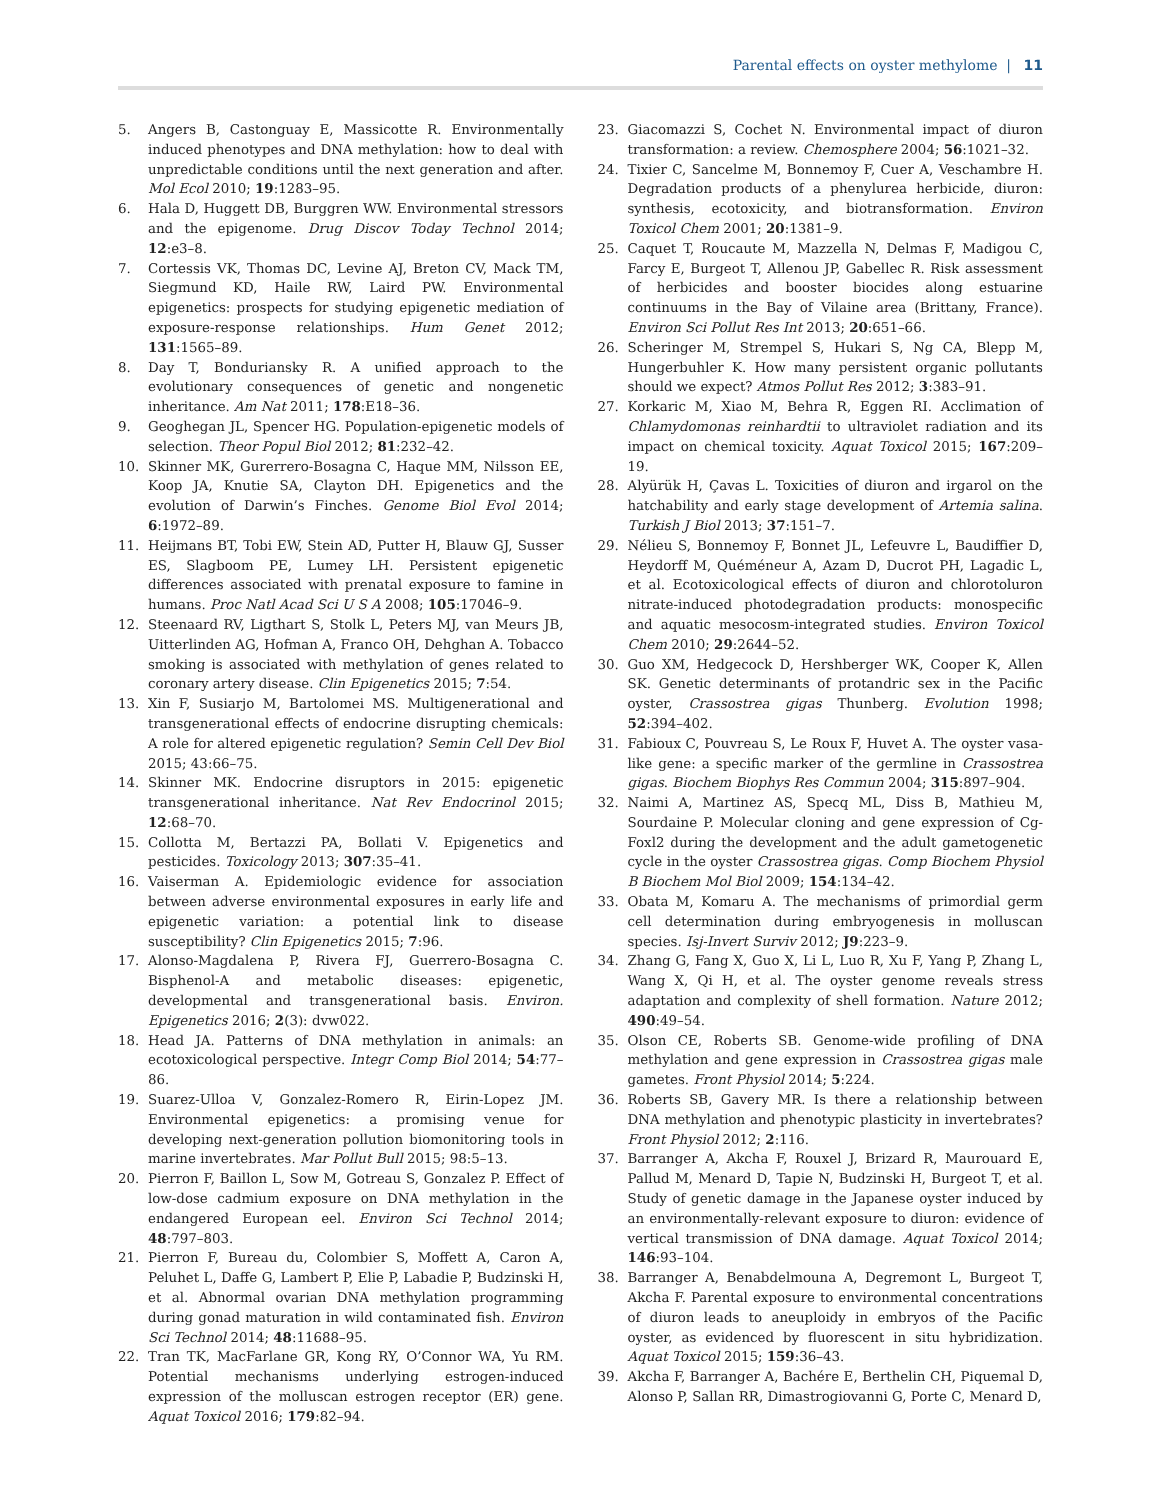Parental effects on oyster methylome | 11
5. Angers B, Castonguay E, Massicotte R. Environmentally induced phenotypes and DNA methylation: how to deal with unpredictable conditions until the next generation and after. Mol Ecol 2010; 19:1283–95.
6. Hala D, Huggett DB, Burggren WW. Environmental stressors and the epigenome. Drug Discov Today Technol 2014; 12:e3–8.
7. Cortessis VK, Thomas DC, Levine AJ, Breton CV, Mack TM, Siegmund KD, Haile RW, Laird PW. Environmental epigenetics: prospects for studying epigenetic mediation of exposure-response relationships. Hum Genet 2012; 131:1565–89.
8. Day T, Bonduriansky R. A unified approach to the evolutionary consequences of genetic and nongenetic inheritance. Am Nat 2011; 178:E18–36.
9. Geoghegan JL, Spencer HG. Population-epigenetic models of selection. Theor Popul Biol 2012; 81:232–42.
10. Skinner MK, Gurerrero-Bosagna C, Haque MM, Nilsson EE, Koop JA, Knutie SA, Clayton DH. Epigenetics and the evolution of Darwin’s Finches. Genome Biol Evol 2014; 6:1972–89.
11. Heijmans BT, Tobi EW, Stein AD, Putter H, Blauw GJ, Susser ES, Slagboom PE, Lumey LH. Persistent epigenetic differences associated with prenatal exposure to famine in humans. Proc Natl Acad Sci U S A 2008; 105:17046–9.
12. Steenaard RV, Ligthart S, Stolk L, Peters MJ, van Meurs JB, Uitterlinden AG, Hofman A, Franco OH, Dehghan A. Tobacco smoking is associated with methylation of genes related to coronary artery disease. Clin Epigenetics 2015; 7:54.
13. Xin F, Susiarjo M, Bartolomei MS. Multigenerational and transgenerational effects of endocrine disrupting chemicals: A role for altered epigenetic regulation? Semin Cell Dev Biol 2015; 43:66–75.
14. Skinner MK. Endocrine disruptors in 2015: epigenetic transgenerational inheritance. Nat Rev Endocrinol 2015; 12:68–70.
15. Collotta M, Bertazzi PA, Bollati V. Epigenetics and pesticides. Toxicology 2013; 307:35–41.
16. Vaiserman A. Epidemiologic evidence for association between adverse environmental exposures in early life and epigenetic variation: a potential link to disease susceptibility? Clin Epigenetics 2015; 7:96.
17. Alonso-Magdalena P, Rivera FJ, Guerrero-Bosagna C. Bisphenol-A and metabolic diseases: epigenetic, developmental and transgenerational basis. Environ. Epigenetics 2016; 2(3): dvw022.
18. Head JA. Patterns of DNA methylation in animals: an ecotoxicological perspective. Integr Comp Biol 2014; 54:77–86.
19. Suarez-Ulloa V, Gonzalez-Romero R, Eirin-Lopez JM. Environmental epigenetics: a promising venue for developing next-generation pollution biomonitoring tools in marine invertebrates. Mar Pollut Bull 2015; 98:5–13.
20. Pierron F, Baillon L, Sow M, Gotreau S, Gonzalez P. Effect of low-dose cadmium exposure on DNA methylation in the endangered European eel. Environ Sci Technol 2014; 48:797–803.
21. Pierron F, Bureau du, Colombier S, Moffett A, Caron A, Peluhet L, Daffe G, Lambert P, Elie P, Labadie P, Budzinski H, et al. Abnormal ovarian DNA methylation programming during gonad maturation in wild contaminated fish. Environ Sci Technol 2014; 48:11688–95.
22. Tran TK, MacFarlane GR, Kong RY, O’Connor WA, Yu RM. Potential mechanisms underlying estrogen-induced expression of the molluscan estrogen receptor (ER) gene. Aquat Toxicol 2016; 179:82–94.
23. Giacomazzi S, Cochet N. Environmental impact of diuron transformation: a review. Chemosphere 2004; 56:1021–32.
24. Tixier C, Sancelme M, Bonnemoy F, Cuer A, Veschambre H. Degradation products of a phenylurea herbicide, diuron: synthesis, ecotoxicity, and biotransformation. Environ Toxicol Chem 2001; 20:1381–9.
25. Caquet T, Roucaute M, Mazzella N, Delmas F, Madigou C, Farcy E, Burgeot T, Allenou JP, Gabellec R. Risk assessment of herbicides and booster biocides along estuarine continuums in the Bay of Vilaine area (Brittany, France). Environ Sci Pollut Res Int 2013; 20:651–66.
26. Scheringer M, Strempel S, Hukari S, Ng CA, Blepp M, Hungerbuhler K. How many persistent organic pollutants should we expect? Atmos Pollut Res 2012; 3:383–91.
27. Korkaric M, Xiao M, Behra R, Eggen RI. Acclimation of Chlamydomonas reinhardtii to ultraviolet radiation and its impact on chemical toxicity. Aquat Toxicol 2015; 167:209–19.
28. Alyürük H, Çavas L. Toxicities of diuron and irgarol on the hatchability and early stage development of Artemia salina. Turkish J Biol 2013; 37:151–7.
29. Nélieu S, Bonnemoy F, Bonnet JL, Lefeuvre L, Baudiffier D, Heydorff M, Quéméneur A, Azam D, Ducrot PH, Lagadic L, et al. Ecotoxicological effects of diuron and chlorotoluron nitrate-induced photodegradation products: monospecific and aquatic mesocosm-integrated studies. Environ Toxicol Chem 2010; 29:2644–52.
30. Guo XM, Hedgecock D, Hershberger WK, Cooper K, Allen SK. Genetic determinants of protandric sex in the Pacific oyster, Crassostrea gigas Thunberg. Evolution 1998; 52:394–402.
31. Fabioux C, Pouvreau S, Le Roux F, Huvet A. The oyster vasa-like gene: a specific marker of the germline in Crassostrea gigas. Biochem Biophys Res Commun 2004; 315:897–904.
32. Naimi A, Martinez AS, Specq ML, Diss B, Mathieu M, Sourdaine P. Molecular cloning and gene expression of Cg-Foxl2 during the development and the adult gametogenetic cycle in the oyster Crassostrea gigas. Comp Biochem Physiol B Biochem Mol Biol 2009; 154:134–42.
33. Obata M, Komaru A. The mechanisms of primordial germ cell determination during embryogenesis in molluscan species. Isj-Invert Surviv 2012; J9:223–9.
34. Zhang G, Fang X, Guo X, Li L, Luo R, Xu F, Yang P, Zhang L, Wang X, Qi H, et al. The oyster genome reveals stress adaptation and complexity of shell formation. Nature 2012; 490:49–54.
35. Olson CE, Roberts SB. Genome-wide profiling of DNA methylation and gene expression in Crassostrea gigas male gametes. Front Physiol 2014; 5:224.
36. Roberts SB, Gavery MR. Is there a relationship between DNA methylation and phenotypic plasticity in invertebrates? Front Physiol 2012; 2:116.
37. Barranger A, Akcha F, Rouxel J, Brizard R, Maurouard E, Pallud M, Menard D, Tapie N, Budzinski H, Burgeot T, et al. Study of genetic damage in the Japanese oyster induced by an environmentally-relevant exposure to diuron: evidence of vertical transmission of DNA damage. Aquat Toxicol 2014; 146:93–104.
38. Barranger A, Benabdelmouna A, Degremont L, Burgeot T, Akcha F. Parental exposure to environmental concentrations of diuron leads to aneuploidy in embryos of the Pacific oyster, as evidenced by fluorescent in situ hybridization. Aquat Toxicol 2015; 159:36–43.
39. Akcha F, Barranger A, Bachére E, Berthelin CH, Piquemal D, Alonso P, Sallan RR, Dimastrogiovanni G, Porte C, Menard D,